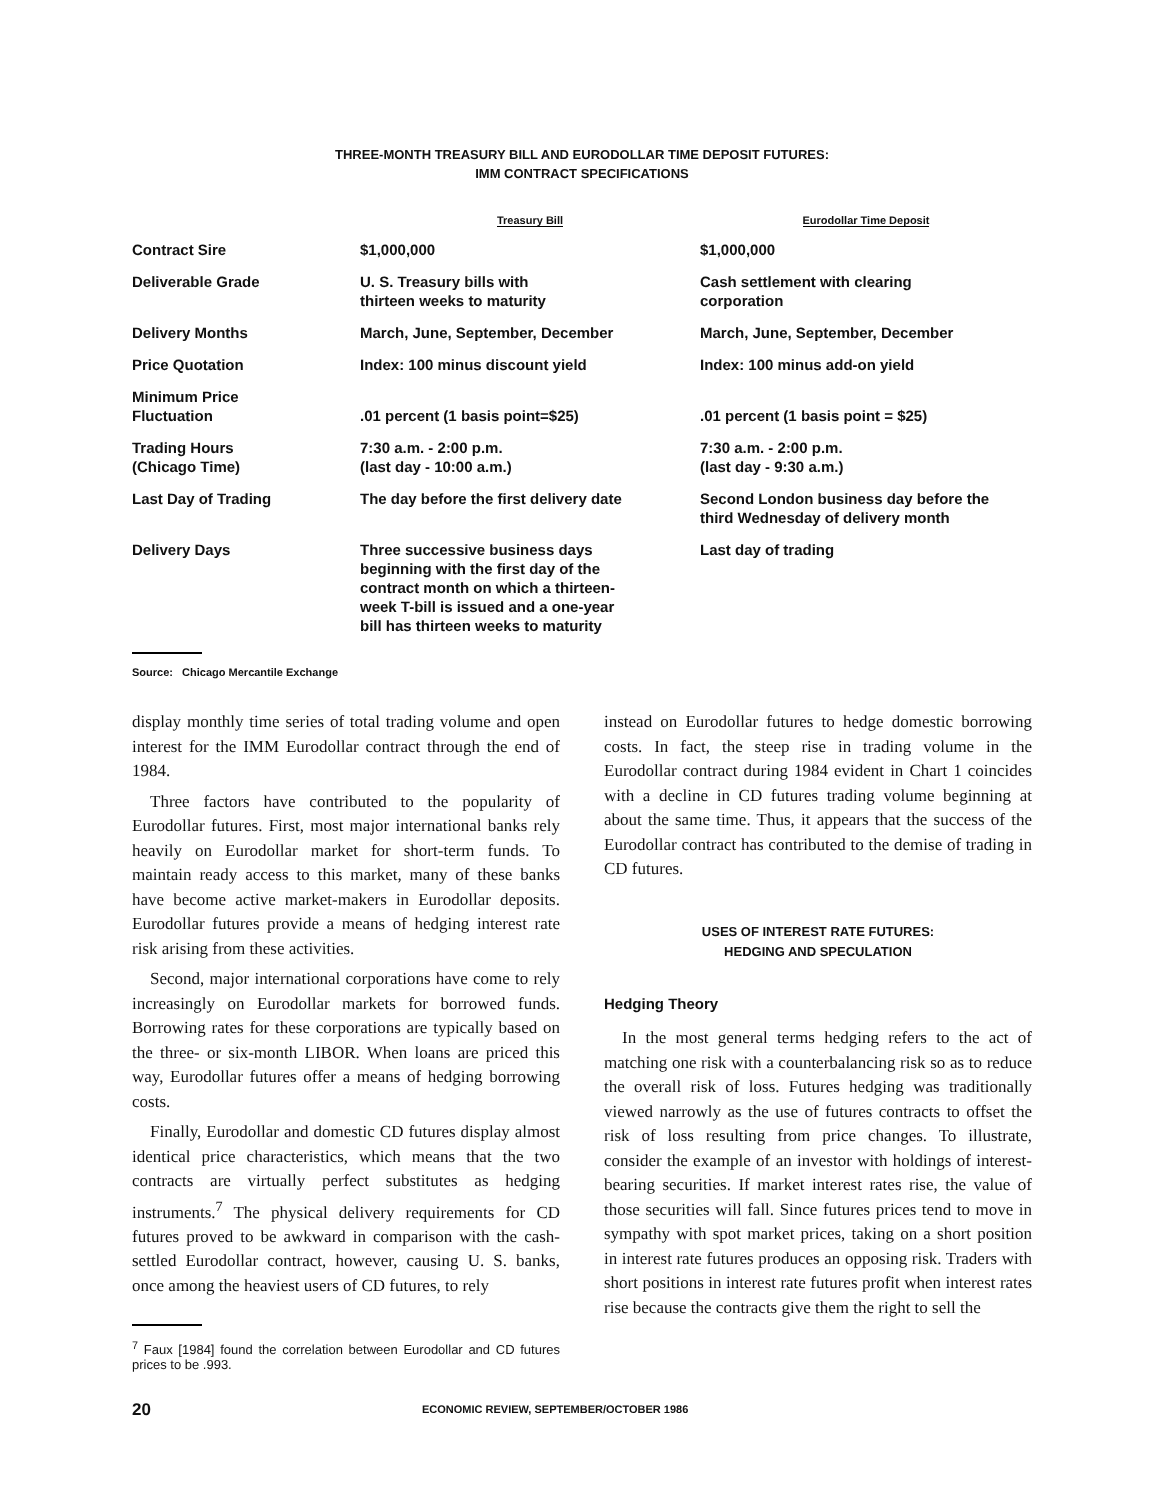THREE-MONTH TREASURY BILL AND EURODOLLAR TIME DEPOSIT FUTURES:
IMM CONTRACT SPECIFICATIONS
| | Treasury Bill | Eurodollar Time Deposit |
| --- | --- | --- |
| Contract Sire | $1,000,000 | $1,000,000 |
| Deliverable Grade | U. S. Treasury bills with thirteen weeks to maturity | Cash settlement with clearing corporation |
| Delivery Months | March, June, September, December | March, June, September, December |
| Price Quotation | Index: 100 minus discount yield | Index: 100 minus add-on yield |
| Minimum Price Fluctuation | .01 percent (1 basis point=$25) | .01 percent (1 basis point = $25) |
| Trading Hours (Chicago Time) | 7:30 a.m. - 2:00 p.m. (last day - 10:00 a.m.) | 7:30 a.m. - 2:00 p.m. (last day - 9:30 a.m.) |
| Last Day of Trading | The day before the first delivery date | Second London business day before the third Wednesday of delivery month |
| Delivery Days | Three successive business days beginning with the first day of the contract month on which a thirteen- week T-bill is issued and a one-year bill has thirteen weeks to maturity | Last day of trading |
Source: Chicago Mercantile Exchange
display monthly time series of total trading volume and open interest for the IMM Eurodollar contract through the end of 1984.
Three factors have contributed to the popularity of Eurodollar futures. First, most major international banks rely heavily on Eurodollar market for short-term funds. To maintain ready access to this market, many of these banks have become active market-makers in Eurodollar deposits. Eurodollar futures provide a means of hedging interest rate risk arising from these activities.
Second, major international corporations have come to rely increasingly on Eurodollar markets for borrowed funds. Borrowing rates for these corporations are typically based on the three- or six-month LIBOR. When loans are priced this way, Eurodollar futures offer a means of hedging borrowing costs.
Finally, Eurodollar and domestic CD futures display almost identical price characteristics, which means that the two contracts are virtually perfect substitutes as hedging instruments.<sup>7</sup> The physical delivery requirements for CD futures proved to be awkward in comparison with the cash-settled Eurodollar contract, however, causing U. S. banks, once among the heaviest users of CD futures, to rely
<sup>7</sup> Faux [1984] found the correlation between Eurodollar and CD futures prices to be .993.
instead on Eurodollar futures to hedge domestic borrowing costs. In fact, the steep rise in trading volume in the Eurodollar contract during 1984 evident in Chart 1 coincides with a decline in CD futures trading volume beginning at about the same time. Thus, it appears that the success of the Eurodollar contract has contributed to the demise of trading in CD futures.
USES OF INTEREST RATE FUTURES:
HEDGING AND SPECULATION
Hedging Theory
In the most general terms hedging refers to the act of matching one risk with a counterbalancing risk so as to reduce the overall risk of loss. Futures hedging was traditionally viewed narrowly as the use of futures contracts to offset the risk of loss resulting from price changes. To illustrate, consider the example of an investor with holdings of interest-bearing securities. If market interest rates rise, the value of those securities will fall. Since futures prices tend to move in sympathy with spot market prices, taking on a short position in interest rate futures produces an opposing risk. Traders with short positions in interest rate futures profit when interest rates rise because the contracts give them the right to sell the
20 ECONOMIC REVIEW, SEPTEMBER/OCTOBER 1986